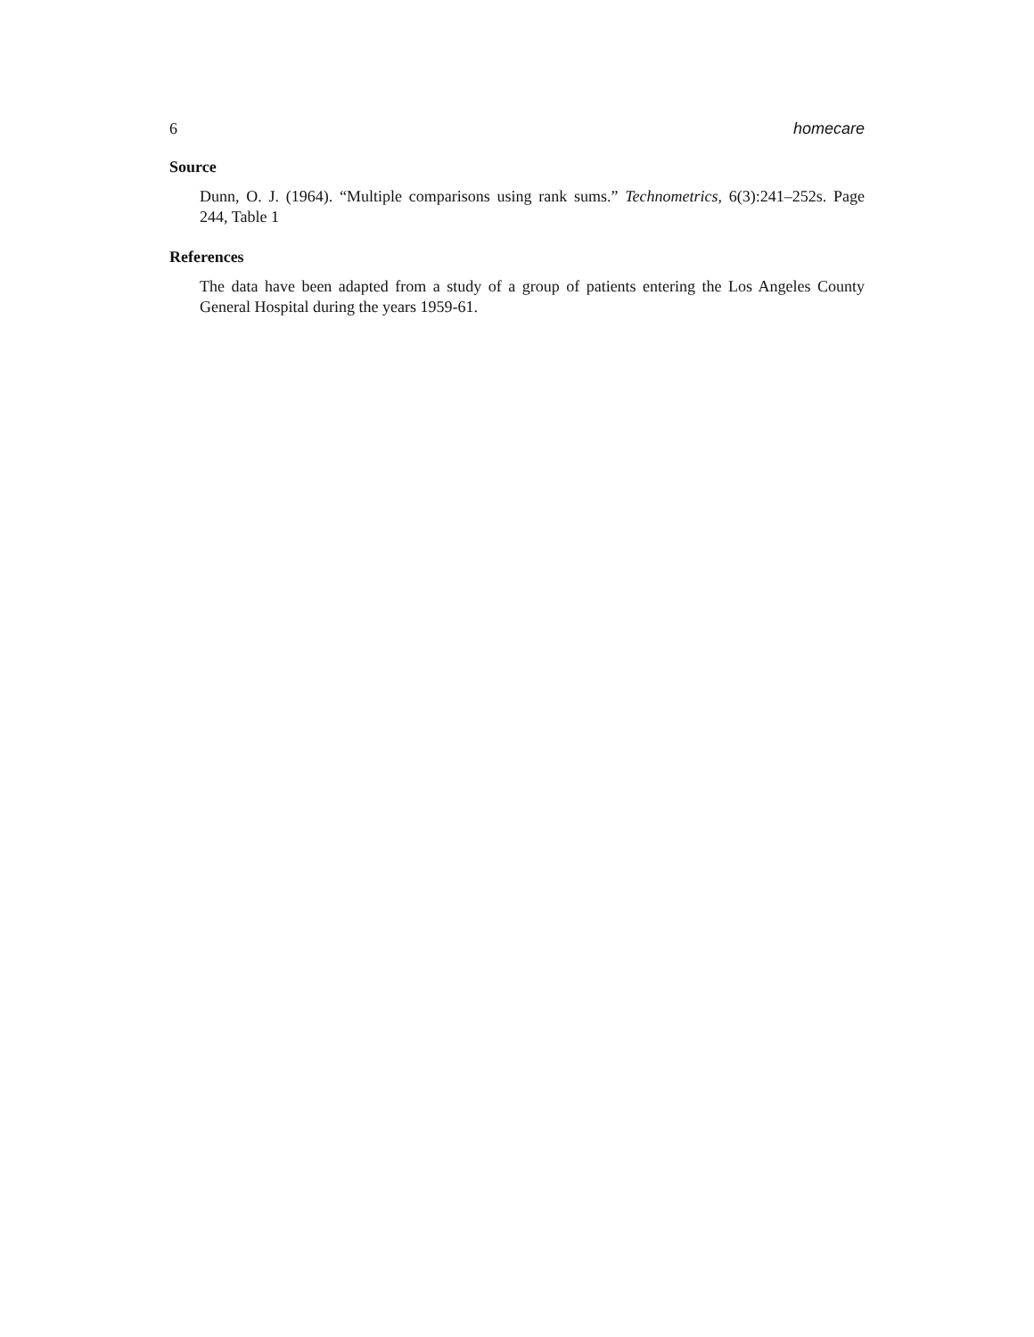6 homecare
Source
Dunn, O. J. (1964). “Multiple comparisons using rank sums.” Technometrics, 6(3):241–252s. Page 244, Table 1
References
The data have been adapted from a study of a group of patients entering the Los Angeles County General Hospital during the years 1959-61.